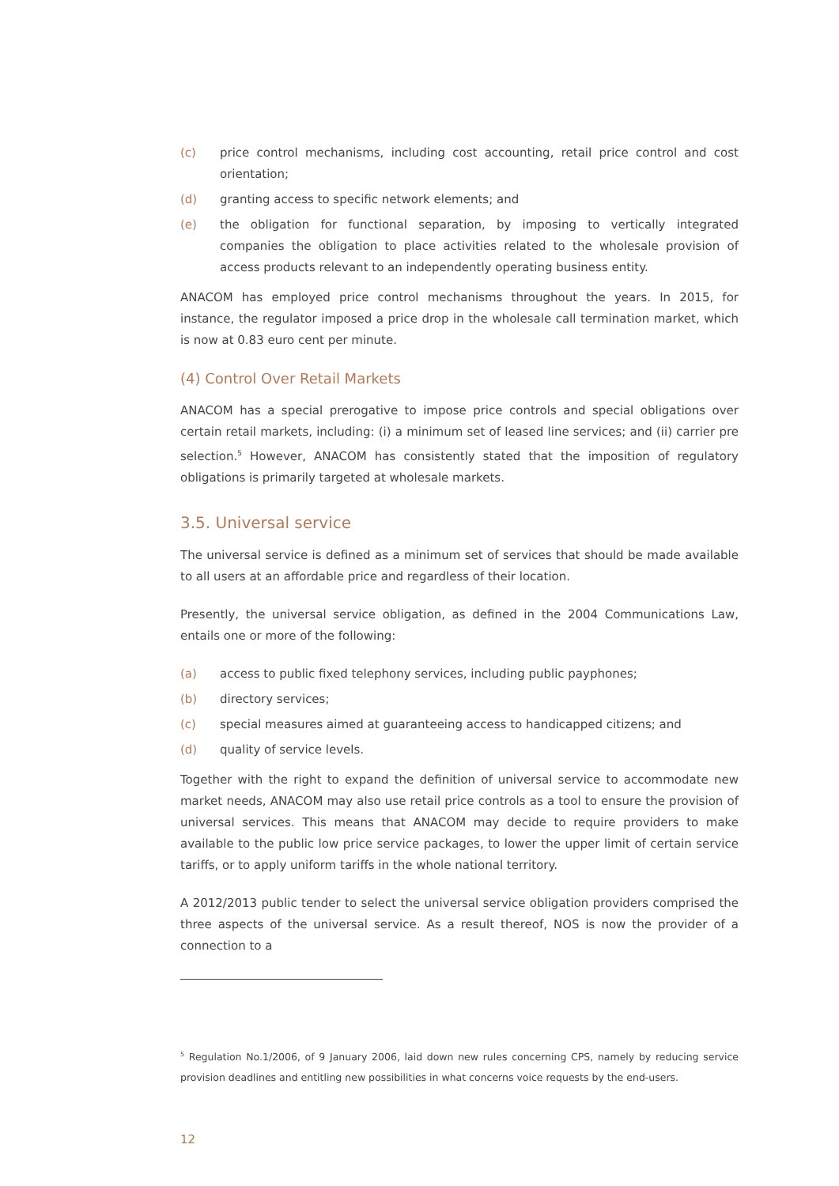(c) price control mechanisms, including cost accounting, retail price control and cost orientation;
(d) granting access to specific network elements; and
(e) the obligation for functional separation, by imposing to vertically integrated companies the obligation to place activities related to the wholesale provision of access products relevant to an independently operating business entity.
ANACOM has employed price control mechanisms throughout the years. In 2015, for instance, the regulator imposed a price drop in the wholesale call termination market, which is now at 0.83 euro cent per minute.
(4) Control Over Retail Markets
ANACOM has a special prerogative to impose price controls and special obligations over certain retail markets, including: (i) a minimum set of leased line services; and (ii) carrier pre selection.<sup>5</sup> However, ANACOM has consistently stated that the imposition of regulatory obligations is primarily targeted at wholesale markets.
3.5. Universal service
The universal service is defined as a minimum set of services that should be made available to all users at an affordable price and regardless of their location.
Presently, the universal service obligation, as defined in the 2004 Communications Law, entails one or more of the following:
(a) access to public fixed telephony services, including public payphones;
(b) directory services;
(c) special measures aimed at guaranteeing access to handicapped citizens; and
(d) quality of service levels.
Together with the right to expand the definition of universal service to accommodate new market needs, ANACOM may also use retail price controls as a tool to ensure the provision of universal services. This means that ANACOM may decide to require providers to make available to the public low price service packages, to lower the upper limit of certain service tariffs, or to apply uniform tariffs in the whole national territory.
A 2012/2013 public tender to select the universal service obligation providers comprised the three aspects of the universal service. As a result thereof, NOS is now the provider of a connection to a
<sup>5</sup> Regulation No.1/2006, of 9 January 2006, laid down new rules concerning CPS, namely by reducing service provision deadlines and entitling new possibilities in what concerns voice requests by the end-users.
12